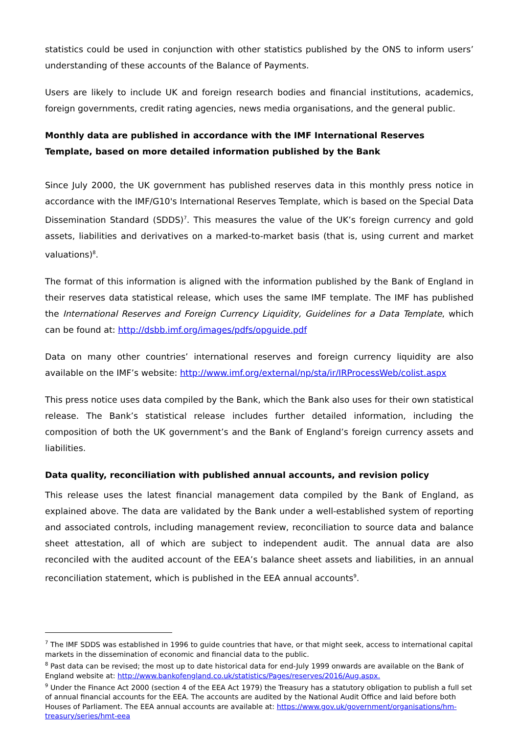statistics could be used in conjunction with other statistics published by the ONS to inform users’ understanding of these accounts of the Balance of Payments.
Users are likely to include UK and foreign research bodies and financial institutions, academics, foreign governments, credit rating agencies, news media organisations, and the general public.
Monthly data are published in accordance with the IMF International Reserves Template, based on more detailed information published by the Bank
Since July 2000, the UK government has published reserves data in this monthly press notice in accordance with the IMF/G10's International Reserves Template, which is based on the Special Data Dissemination Standard (SDDS)<sup>7</sup>. This measures the value of the UK’s foreign currency and gold assets, liabilities and derivatives on a marked-to-market basis (that is, using current and market valuations)<sup>8</sup>.
The format of this information is aligned with the information published by the Bank of England in their reserves data statistical release, which uses the same IMF template. The IMF has published the International Reserves and Foreign Currency Liquidity, Guidelines for a Data Template, which can be found at: http://dsbb.imf.org/images/pdfs/opguide.pdf
Data on many other countries’ international reserves and foreign currency liquidity are also available on the IMF’s website: http://www.imf.org/external/np/sta/ir/IRProcessWeb/colist.aspx
This press notice uses data compiled by the Bank, which the Bank also uses for their own statistical release. The Bank’s statistical release includes further detailed information, including the composition of both the UK government’s and the Bank of England’s foreign currency assets and liabilities.
Data quality, reconciliation with published annual accounts, and revision policy
This release uses the latest financial management data compiled by the Bank of England, as explained above. The data are validated by the Bank under a well-established system of reporting and associated controls, including management review, reconciliation to source data and balance sheet attestation, all of which are subject to independent audit. The annual data are also reconciled with the audited account of the EEA’s balance sheet assets and liabilities, in an annual reconciliation statement, which is published in the EEA annual accounts<sup>9</sup>.
<sup>7</sup> The IMF SDDS was established in 1996 to guide countries that have, or that might seek, access to international capital markets in the dissemination of economic and financial data to the public.
<sup>8</sup> Past data can be revised; the most up to date historical data for end-July 1999 onwards are available on the Bank of England website at: http://www.bankofengland.co.uk/statistics/Pages/reserves/2016/Aug.aspx.
<sup>9</sup> Under the Finance Act 2000 (section 4 of the EEA Act 1979) the Treasury has a statutory obligation to publish a full set of annual financial accounts for the EEA. The accounts are audited by the National Audit Office and laid before both Houses of Parliament. The EEA annual accounts are available at: https://www.gov.uk/government/organisations/hm-treasury/series/hmt-eea